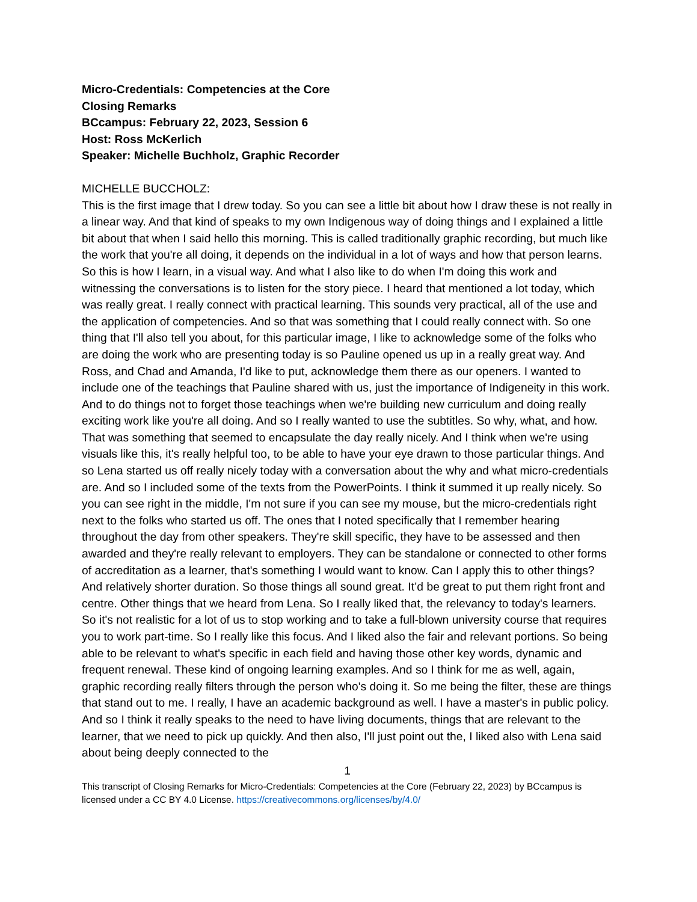Micro-Credentials: Competencies at the Core
Closing Remarks
BCcampus: February 22, 2023, Session 6
Host: Ross McKerlich
Speaker: Michelle Buchholz, Graphic Recorder
MICHELLE BUCCHOLZ:
This is the first image that I drew today. So you can see a little bit about how I draw these is not really in a linear way. And that kind of speaks to my own Indigenous way of doing things and I explained a little bit about that when I said hello this morning. This is called traditionally graphic recording, but much like the work that you're all doing, it depends on the individual in a lot of ways and how that person learns. So this is how I learn, in a visual way. And what I also like to do when I'm doing this work and witnessing the conversations is to listen for the story piece. I heard that mentioned a lot today, which was really great. I really connect with practical learning. This sounds very practical, all of the use and the application of competencies. And so that was something that I could really connect with. So one thing that I'll also tell you about, for this particular image, I like to acknowledge some of the folks who are doing the work who are presenting today is so Pauline opened us up in a really great way. And Ross, and Chad and Amanda, I'd like to put, acknowledge them there as our openers. I wanted to include one of the teachings that Pauline shared with us, just the importance of Indigeneity in this work. And to do things not to forget those teachings when we're building new curriculum and doing really exciting work like you're all doing. And so I really wanted to use the subtitles. So why, what, and how. That was something that seemed to encapsulate the day really nicely. And I think when we're using visuals like this, it's really helpful too, to be able to have your eye drawn to those particular things. And so Lena started us off really nicely today with a conversation about the why and what micro-credentials are. And so I included some of the texts from the PowerPoints. I think it summed it up really nicely. So you can see right in the middle, I'm not sure if you can see my mouse, but the micro-credentials right next to the folks who started us off. The ones that I noted specifically that I remember hearing throughout the day from other speakers. They're skill specific, they have to be assessed and then awarded and they're really relevant to employers. They can be standalone or connected to other forms of accreditation as a learner, that's something I would want to know. Can I apply this to other things? And relatively shorter duration. So those things all sound great. It’d be great to put them right front and centre. Other things that we heard from Lena. So I really liked that, the relevancy to today's learners. So it's not realistic for a lot of us to stop working and to take a full-blown university course that requires you to work part-time. So I really like this focus. And I liked also the fair and relevant portions. So being able to be relevant to what's specific in each field and having those other key words, dynamic and frequent renewal. These kind of ongoing learning examples. And so I think for me as well, again, graphic recording really filters through the person who's doing it. So me being the filter, these are things that stand out to me. I really, I have an academic background as well. I have a master's in public policy. And so I think it really speaks to the need to have living documents, things that are relevant to the learner, that we need to pick up quickly. And then also, I'll just point out the, I liked also with Lena said about being deeply connected to the
1
This transcript of Closing Remarks for Micro-Credentials: Competencies at the Core (February 22, 2023) by BCcampus is licensed under a CC BY 4.0 License. https://creativecommons.org/licenses/by/4.0/